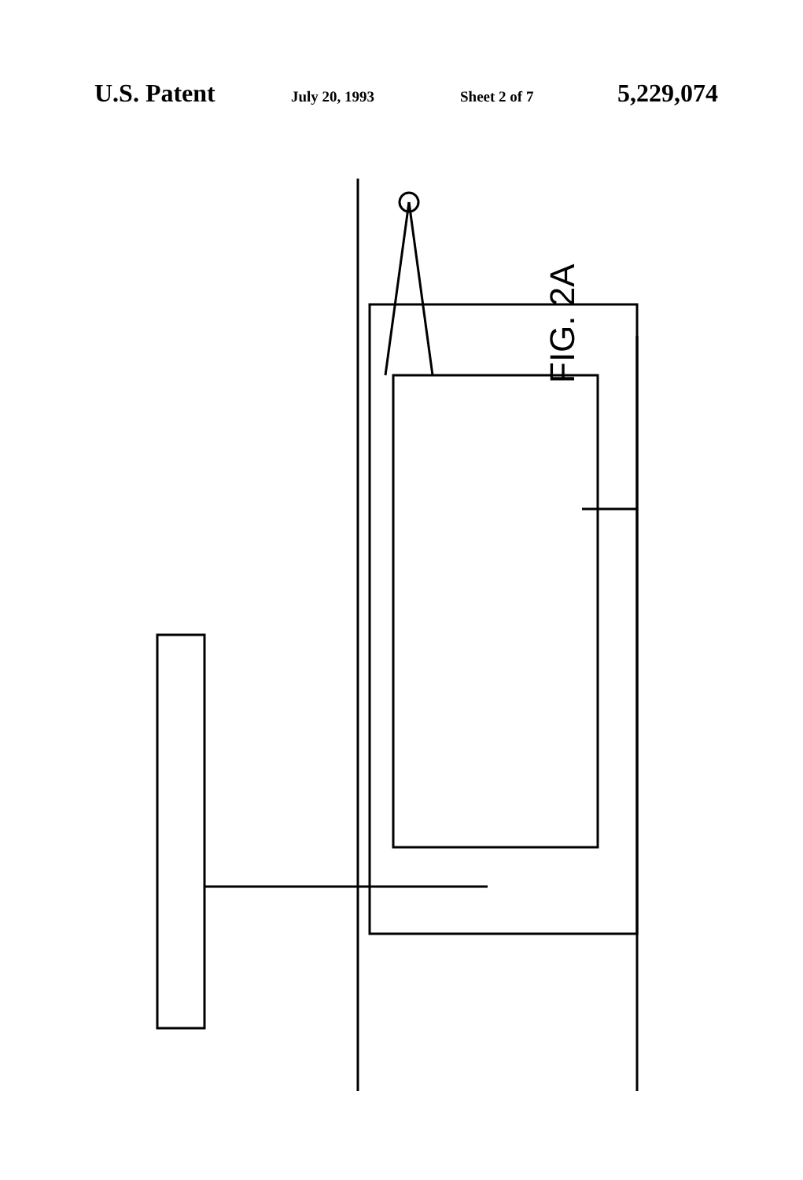U.S. Patent
July 20, 1993 Sheet 2 of 7
5,229,074
FIG. 2A
124 126 128 130 138 120 118 26 86 46 136 132 90 62 134 53 74 76 68 94 70 78 64 72 222 80 60 30 66 60 88 96 24 84 22 73 53 32 82 36 114 116 26 46 100 106 102 108 104 103 112